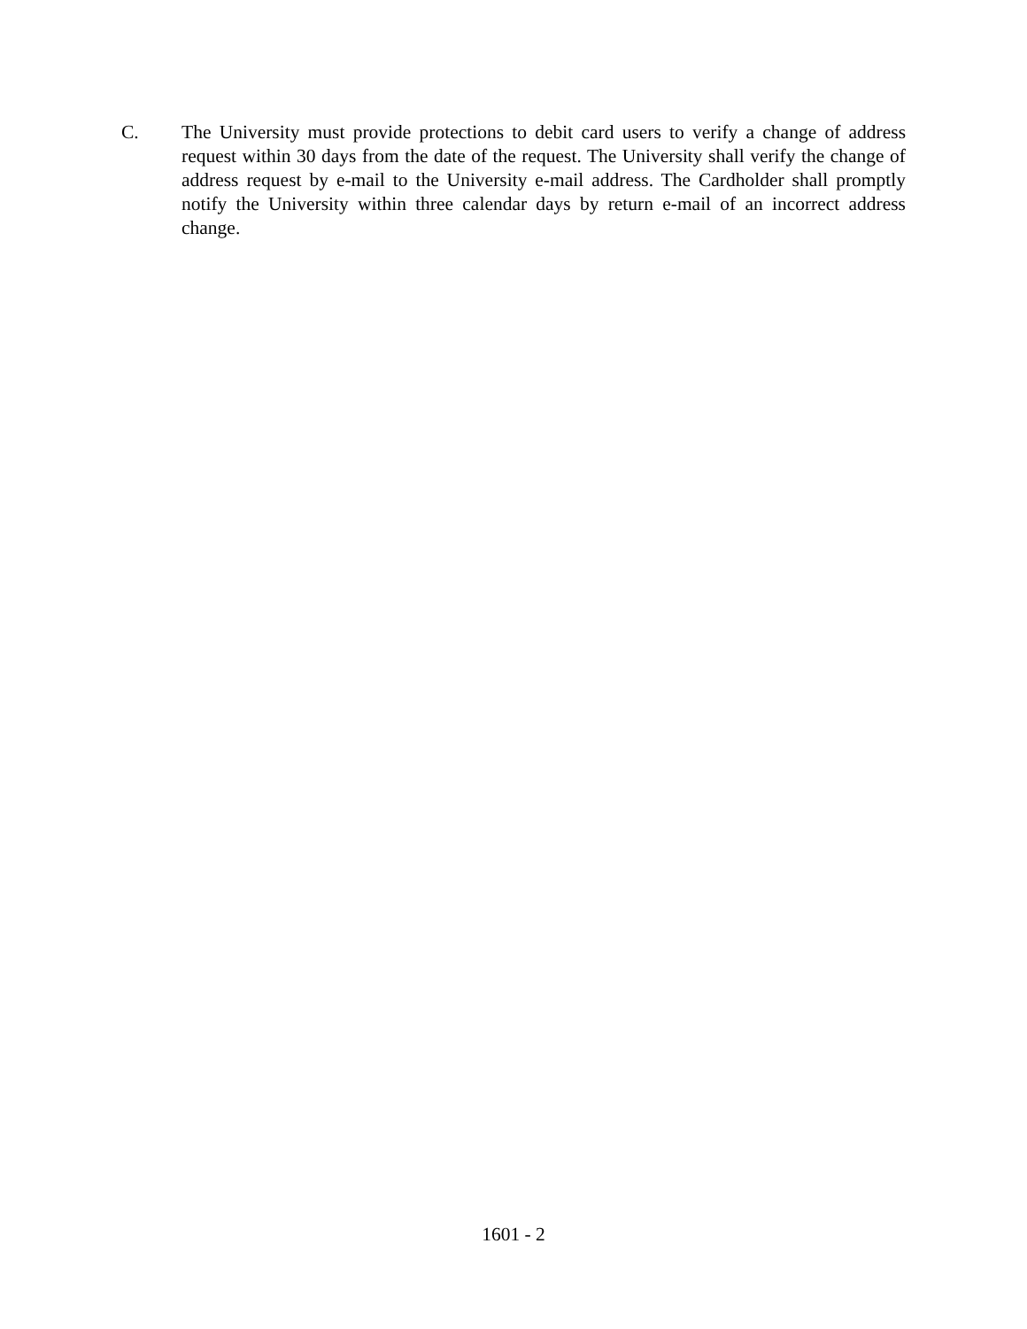C. The University must provide protections to debit card users to verify a change of address request within 30 days from the date of the request. The University shall verify the change of address request by e-mail to the University e-mail address. The Cardholder shall promptly notify the University within three calendar days by return e-mail of an incorrect address change.
1601 - 2